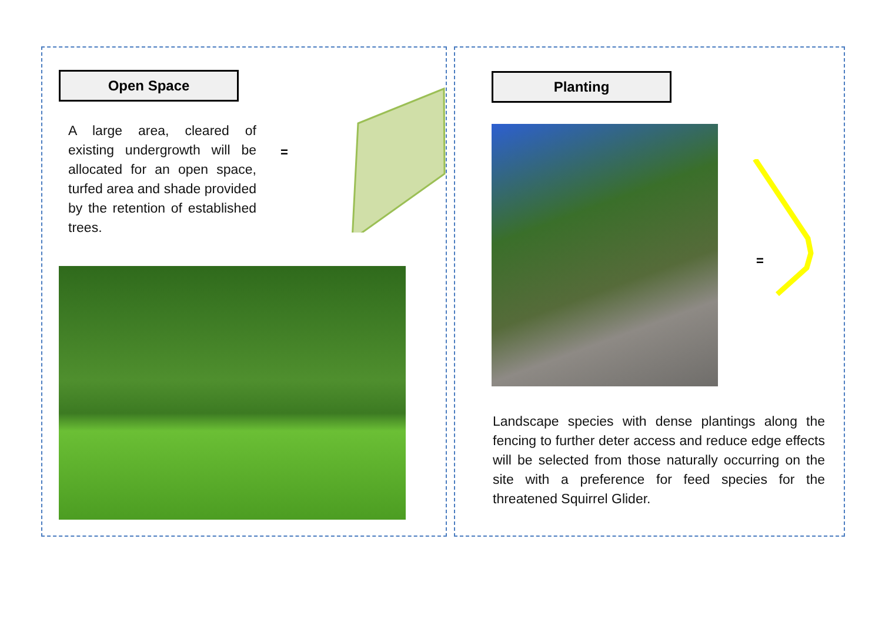Open Space
A large area, cleared of existing undergrowth will be allocated for an open space, turfed area and shade provided by the retention of established trees.
=
Planting
=
Landscape species with dense plantings along the fencing to further deter access and reduce edge effects will be selected from those naturally occurring on the site with a preference for feed species for the threatened Squirrel Glider.